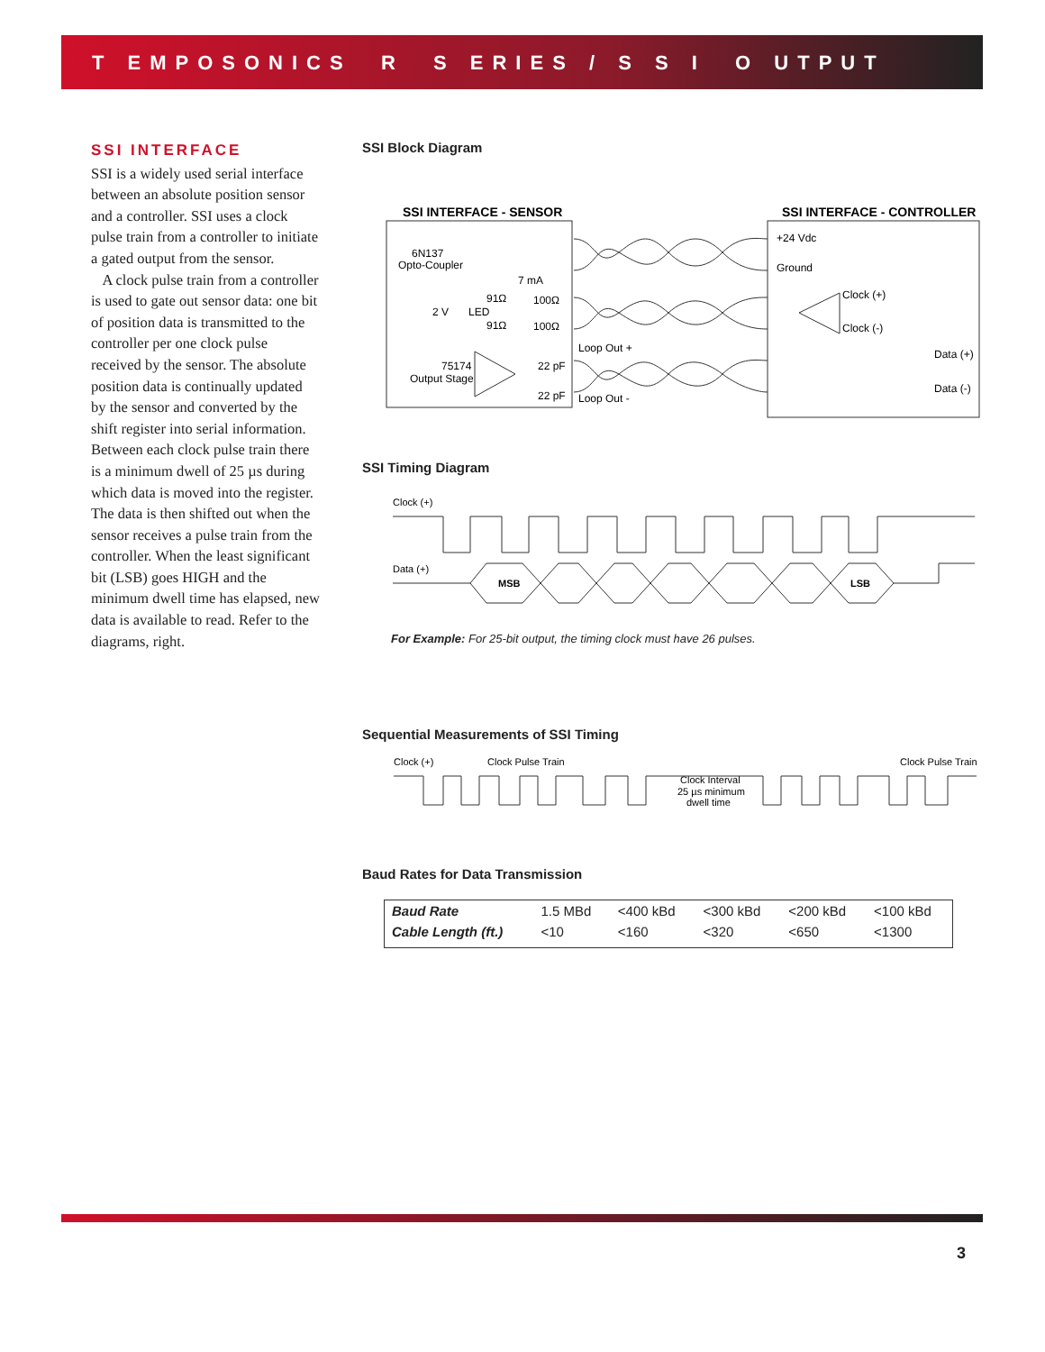T EMPOSONICS R S ERIES / S S I O UTPUT
SSI INTERFACE
SSI is a widely used serial interface between an absolute position sensor and a controller. SSI uses a clock pulse train from a controller to initiate a gated output from the sensor.
A clock pulse train from a controller is used to gate out sensor data: one bit of position data is transmitted to the controller per one clock pulse received by the sensor. The absolute position data is continually updated by the sensor and converted by the shift register into serial information. Between each clock pulse train there is a minimum dwell of 25 µs during which data is moved into the register. The data is then shifted out when the sensor receives a pulse train from the controller. When the least significant bit (LSB) goes HIGH and the minimum dwell time has elapsed, new data is available to read. Refer to the diagrams, right.
SSI Block Diagram
SSI INTERFACE - SENSOR
SSI INTERFACE - CONTROLLER
6N137
Opto-Coupler
7 mA
91Ω
100Ω
91Ω
100Ω
2 V
LED
75174
Output Stage
22 pF
22 pF
Loop Out +
Loop Out -
+24 Vdc
Ground
Clock (+)
Clock (-)
Data (+)
Data (-)
SSI Timing Diagram
Clock (+)
Data (+)
MSB
LSB
For Example: For 25-bit output, the timing clock must have 26 pulses.
Sequential Measurements of SSI Timing
Clock (+)
Clock Pulse Train
Clock Pulse Train
Clock Interval
25 µs minimum
dwell time
Baud Rates for Data Transmission
| Baud Rate | 1.5 MBd | <400 kBd | <300 kBd | <200 kBd | <100 kBd |
| Cable Length (ft.) | <10 | <160 | <320 | <650 | <1300 |
3